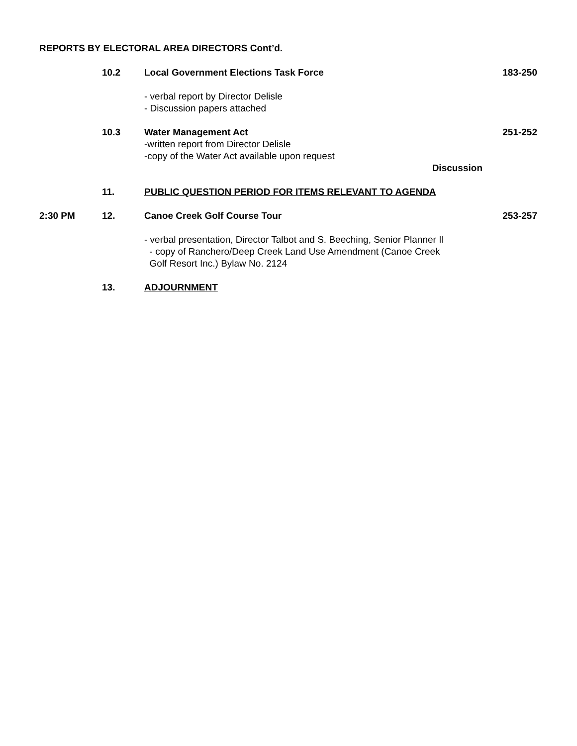REPORTS BY ELECTORAL AREA DIRECTORS Cont’d.
10.2 Local Government Elections Task Force
183-250
- verbal report by Director Delisle
- Discussion papers attached
10.3 Water Management Act
-written report from Director Delisle
-copy of the Water Act available upon request
Discussion
251-252
11. PUBLIC QUESTION PERIOD FOR ITEMS RELEVANT TO AGENDA
2:30 PM 12. Canoe Creek Golf Course Tour 253-257
- verbal presentation, Director Talbot and S. Beeching, Senior Planner II
- copy of Ranchero/Deep Creek Land Use Amendment (Canoe Creek
Golf Resort Inc.) Bylaw No. 2124
13. ADJOURNMENT